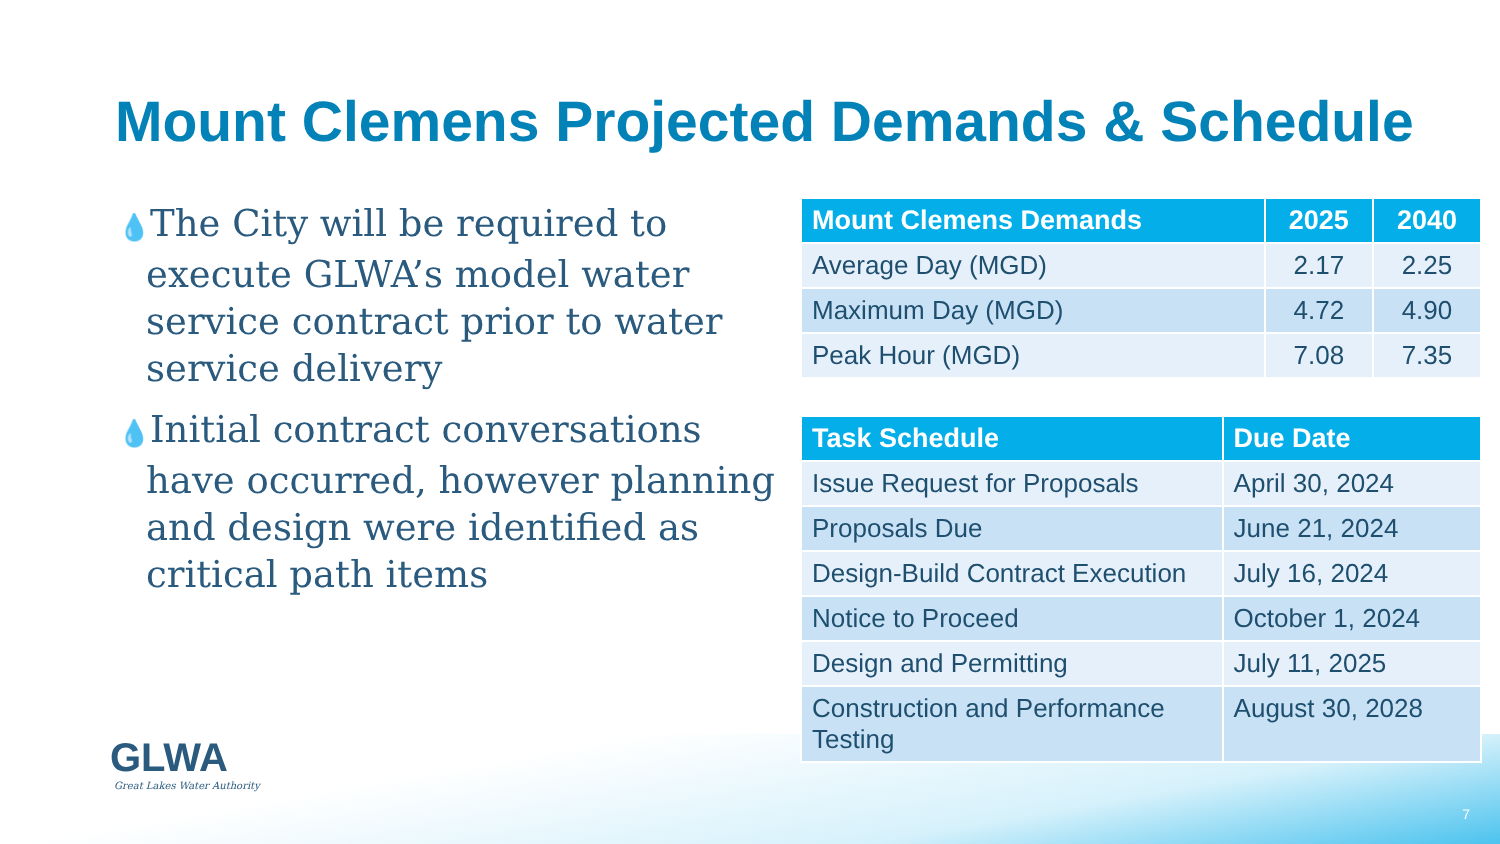Mount Clemens Projected Demands & Schedule
💧The City will be required to execute GLWA’s model water service contract prior to water service delivery
💧Initial contract conversations have occurred, however planning and design were identified as critical path items
| Mount Clemens Demands | 2025 | 2040 |
| --- | --- | --- |
| Average Day (MGD) | 2.17 | 2.25 |
| Maximum Day (MGD) | 4.72 | 4.90 |
| Peak Hour (MGD) | 7.08 | 7.35 |
| Task Schedule | Due Date |
| --- | --- |
| Issue Request for Proposals | April 30, 2024 |
| Proposals Due | June 21, 2024 |
| Design-Build Contract Execution | July 16, 2024 |
| Notice to Proceed | October 1, 2024 |
| Design and Permitting | July 11, 2025 |
| Construction and Performance Testing | August 30, 2028 |
GLWA
Great Lakes Water Authority
7